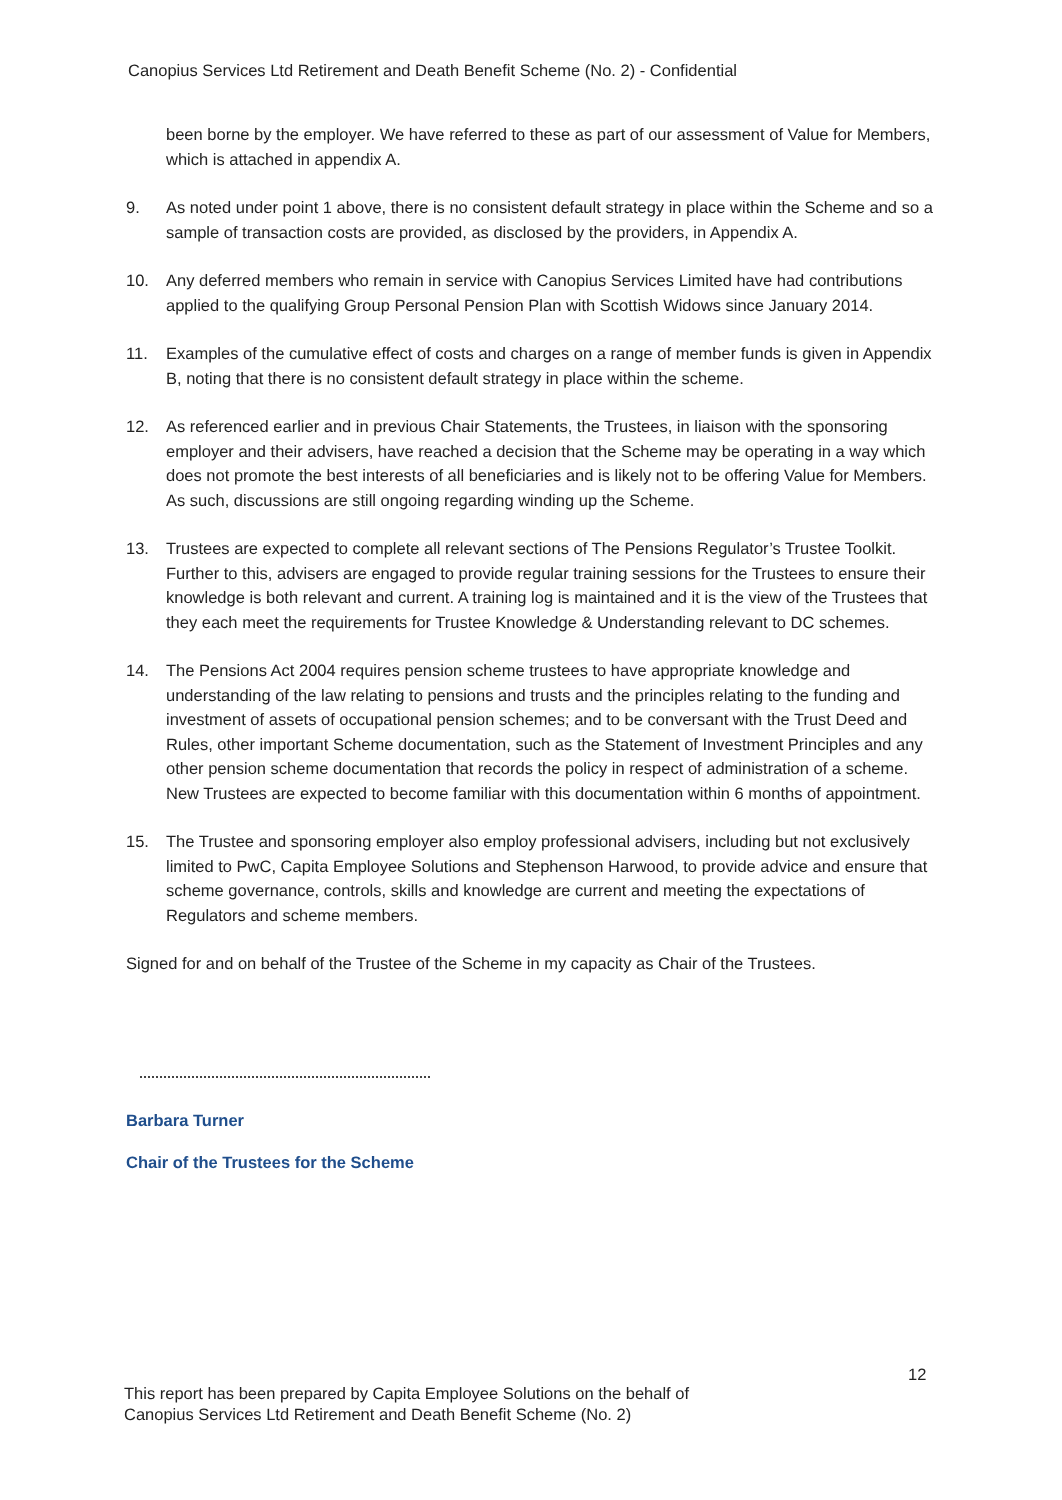Canopius Services Ltd Retirement and Death Benefit Scheme (No. 2) - Confidential
been borne by the employer. We have referred to these as part of our assessment of Value for Members, which is attached in appendix A.
9. As noted under point 1 above, there is no consistent default strategy in place within the Scheme and so a sample of transaction costs are provided, as disclosed by the providers, in Appendix A.
10. Any deferred members who remain in service with Canopius Services Limited have had contributions applied to the qualifying Group Personal Pension Plan with Scottish Widows since January 2014.
11. Examples of the cumulative effect of costs and charges on a range of member funds is given in Appendix B, noting that there is no consistent default strategy in place within the scheme.
12. As referenced earlier and in previous Chair Statements, the Trustees, in liaison with the sponsoring employer and their advisers, have reached a decision that the Scheme may be operating in a way which does not promote the best interests of all beneficiaries and is likely not to be offering Value for Members. As such, discussions are still ongoing regarding winding up the Scheme.
13. Trustees are expected to complete all relevant sections of The Pensions Regulator’s Trustee Toolkit. Further to this, advisers are engaged to provide regular training sessions for the Trustees to ensure their knowledge is both relevant and current. A training log is maintained and it is the view of the Trustees that they each meet the requirements for Trustee Knowledge & Understanding relevant to DC schemes.
14. The Pensions Act 2004 requires pension scheme trustees to have appropriate knowledge and understanding of the law relating to pensions and trusts and the principles relating to the funding and investment of assets of occupational pension schemes; and to be conversant with the Trust Deed and Rules, other important Scheme documentation, such as the Statement of Investment Principles and any other pension scheme documentation that records the policy in respect of administration of a scheme. New Trustees are expected to become familiar with this documentation within 6 months of appointment.
15. The Trustee and sponsoring employer also employ professional advisers, including but not exclusively limited to PwC, Capita Employee Solutions and Stephenson Harwood, to provide advice and ensure that scheme governance, controls, skills and knowledge are current and meeting the expectations of Regulators and scheme members.
Signed for and on behalf of the Trustee of the Scheme in my capacity as Chair of the Trustees.
Barbara Turner
Chair of the Trustees for the Scheme
12
This report has been prepared by Capita Employee Solutions on the behalf of
Canopius Services Ltd Retirement and Death Benefit Scheme (No. 2)